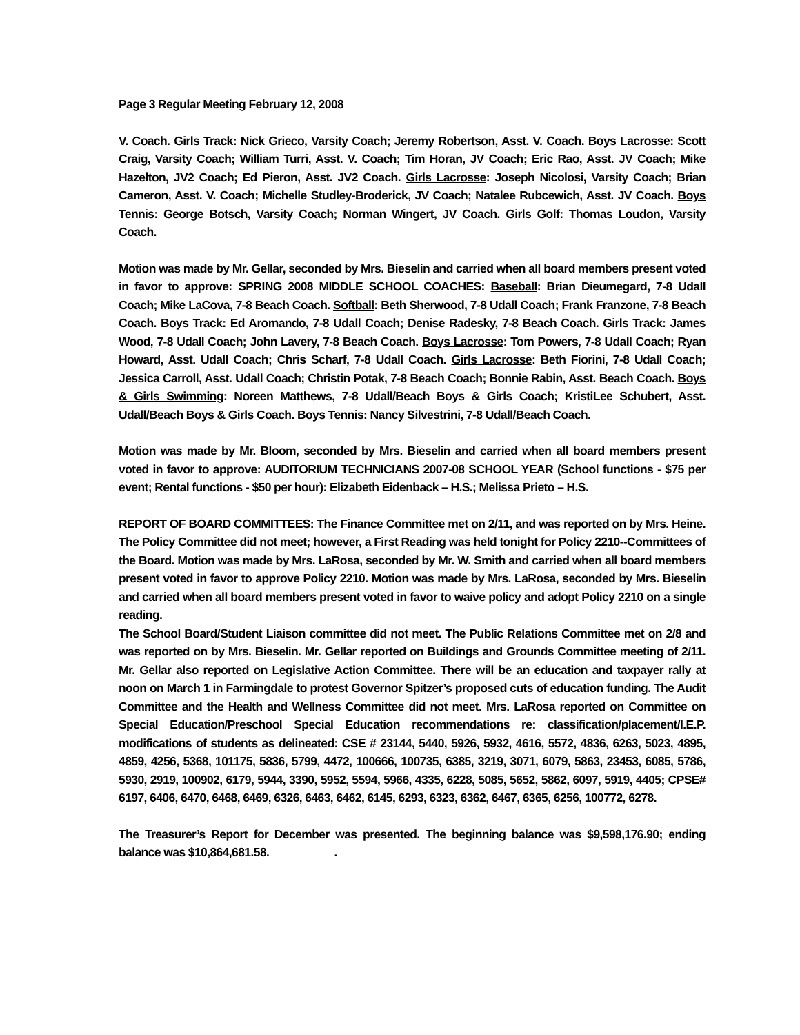Page 3 Regular Meeting February 12, 2008
V. Coach. Girls Track: Nick Grieco, Varsity Coach; Jeremy Robertson, Asst. V. Coach. Boys Lacrosse: Scott Craig, Varsity Coach; William Turri, Asst. V. Coach; Tim Horan, JV Coach; Eric Rao, Asst. JV Coach; Mike Hazelton, JV2 Coach; Ed Pieron, Asst. JV2 Coach. Girls Lacrosse: Joseph Nicolosi, Varsity Coach; Brian Cameron, Asst. V. Coach; Michelle Studley-Broderick, JV Coach; Natalee Rubcewich, Asst. JV Coach. Boys Tennis: George Botsch, Varsity Coach; Norman Wingert, JV Coach. Girls Golf: Thomas Loudon, Varsity Coach.
Motion was made by Mr. Gellar, seconded by Mrs. Bieselin and carried when all board members present voted in favor to approve: SPRING 2008 MIDDLE SCHOOL COACHES: Baseball: Brian Dieumegard, 7-8 Udall Coach; Mike LaCova, 7-8 Beach Coach. Softball: Beth Sherwood, 7-8 Udall Coach; Frank Franzone, 7-8 Beach Coach. Boys Track: Ed Aromando, 7-8 Udall Coach; Denise Radesky, 7-8 Beach Coach. Girls Track: James Wood, 7-8 Udall Coach; John Lavery, 7-8 Beach Coach. Boys Lacrosse: Tom Powers, 7-8 Udall Coach; Ryan Howard, Asst. Udall Coach; Chris Scharf, 7-8 Udall Coach. Girls Lacrosse: Beth Fiorini, 7-8 Udall Coach; Jessica Carroll, Asst. Udall Coach; Christin Potak, 7-8 Beach Coach; Bonnie Rabin, Asst. Beach Coach. Boys & Girls Swimming: Noreen Matthews, 7-8 Udall/Beach Boys & Girls Coach; KristiLee Schubert, Asst. Udall/Beach Boys & Girls Coach. Boys Tennis: Nancy Silvestrini, 7-8 Udall/Beach Coach.
Motion was made by Mr. Bloom, seconded by Mrs. Bieselin and carried when all board members present voted in favor to approve: AUDITORIUM TECHNICIANS 2007-08 SCHOOL YEAR (School functions - $75 per event; Rental functions - $50 per hour): Elizabeth Eidenback – H.S.; Melissa Prieto – H.S.
REPORT OF BOARD COMMITTEES: The Finance Committee met on 2/11, and was reported on by Mrs. Heine. The Policy Committee did not meet; however, a First Reading was held tonight for Policy 2210--Committees of the Board. Motion was made by Mrs. LaRosa, seconded by Mr. W. Smith and carried when all board members present voted in favor to approve Policy 2210. Motion was made by Mrs. LaRosa, seconded by Mrs. Bieselin and carried when all board members present voted in favor to waive policy and adopt Policy 2210 on a single reading.
The School Board/Student Liaison committee did not meet. The Public Relations Committee met on 2/8 and was reported on by Mrs. Bieselin. Mr. Gellar reported on Buildings and Grounds Committee meeting of 2/11. Mr. Gellar also reported on Legislative Action Committee. There will be an education and taxpayer rally at noon on March 1 in Farmingdale to protest Governor Spitzer’s proposed cuts of education funding. The Audit Committee and the Health and Wellness Committee did not meet. Mrs. LaRosa reported on Committee on Special Education/Preschool Special Education recommendations re: classification/placement/I.E.P. modifications of students as delineated: CSE # 23144, 5440, 5926, 5932, 4616, 5572, 4836, 6263, 5023, 4895, 4859, 4256, 5368, 101175, 5836, 5799, 4472, 100666, 100735, 6385, 3219, 3071, 6079, 5863, 23453, 6085, 5786, 5930, 2919, 100902, 6179, 5944, 3390, 5952, 5594, 5966, 4335, 6228, 5085, 5652, 5862, 6097, 5919, 4405; CPSE# 6197, 6406, 6470, 6468, 6469, 6326, 6463, 6462, 6145, 6293, 6323, 6362, 6467, 6365, 6256, 100772, 6278.
The Treasurer’s Report for December was presented. The beginning balance was $9,598,176.90; ending balance was $10,864,681.58. .